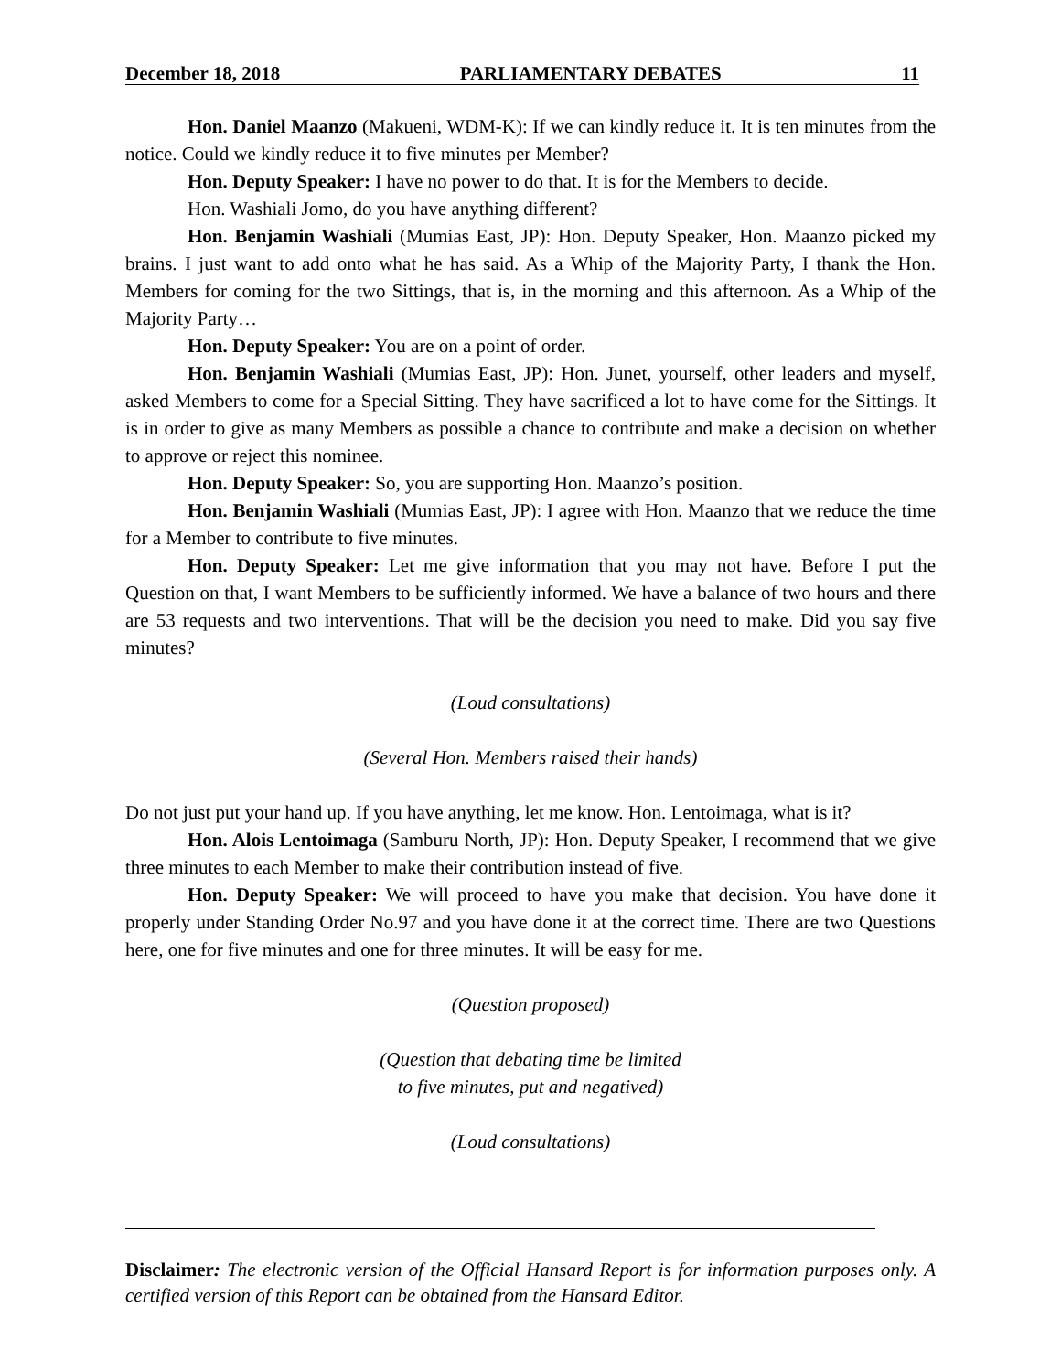December 18, 2018 PARLIAMENTARY DEBATES 11
Hon. Daniel Maanzo (Makueni, WDM-K): If we can kindly reduce it. It is ten minutes from the notice. Could we kindly reduce it to five minutes per Member?
Hon. Deputy Speaker: I have no power to do that. It is for the Members to decide.
Hon. Washiali Jomo, do you have anything different?
Hon. Benjamin Washiali (Mumias East, JP): Hon. Deputy Speaker, Hon. Maanzo picked my brains. I just want to add onto what he has said. As a Whip of the Majority Party, I thank the Hon. Members for coming for the two Sittings, that is, in the morning and this afternoon. As a Whip of the Majority Party…
Hon. Deputy Speaker: You are on a point of order.
Hon. Benjamin Washiali (Mumias East, JP): Hon. Junet, yourself, other leaders and myself, asked Members to come for a Special Sitting. They have sacrificed a lot to have come for the Sittings. It is in order to give as many Members as possible a chance to contribute and make a decision on whether to approve or reject this nominee.
Hon. Deputy Speaker: So, you are supporting Hon. Maanzo’s position.
Hon. Benjamin Washiali (Mumias East, JP): I agree with Hon. Maanzo that we reduce the time for a Member to contribute to five minutes.
Hon. Deputy Speaker: Let me give information that you may not have. Before I put the Question on that, I want Members to be sufficiently informed. We have a balance of two hours and there are 53 requests and two interventions. That will be the decision you need to make. Did you say five minutes?
(Loud consultations)
(Several Hon. Members raised their hands)
Do not just put your hand up. If you have anything, let me know. Hon. Lentoimaga, what is it?
Hon. Alois Lentoimaga (Samburu North, JP): Hon. Deputy Speaker, I recommend that we give three minutes to each Member to make their contribution instead of five.
Hon. Deputy Speaker: We will proceed to have you make that decision. You have done it properly under Standing Order No.97 and you have done it at the correct time. There are two Questions here, one for five minutes and one for three minutes. It will be easy for me.
(Question proposed)
(Question that debating time be limited
to five minutes, put and negatived)
(Loud consultations)
Disclaimer: The electronic version of the Official Hansard Report is for information purposes only. A certified version of this Report can be obtained from the Hansard Editor.